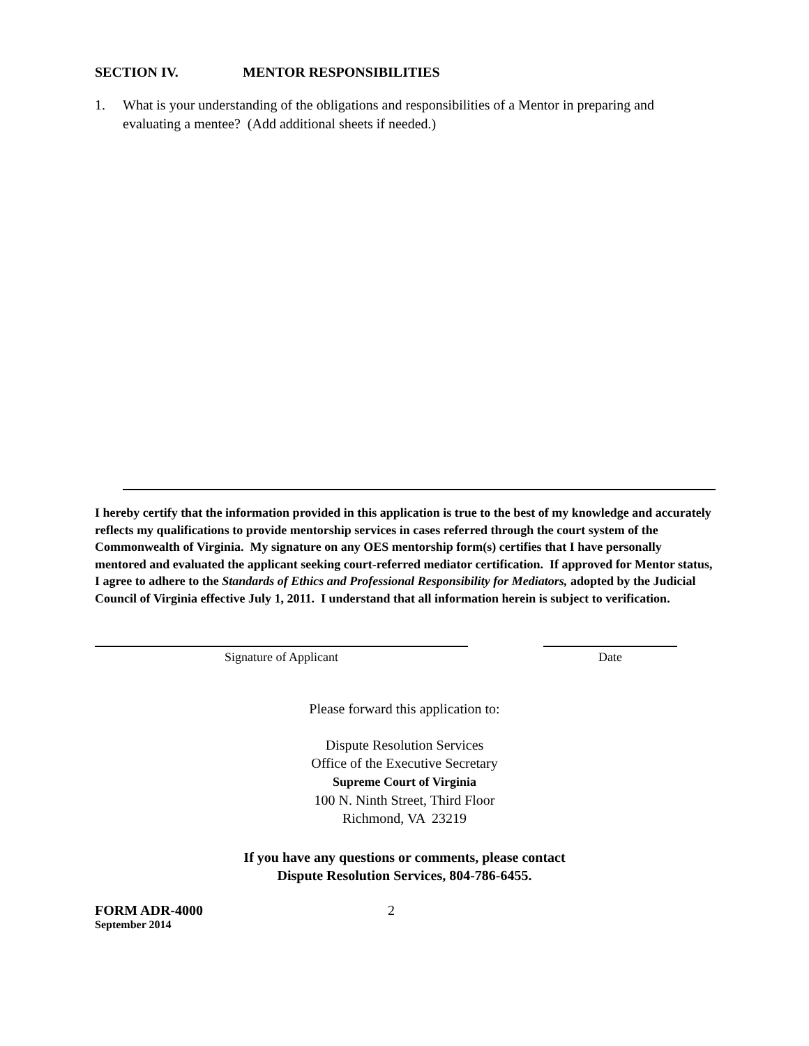SECTION IV. MENTOR RESPONSIBILITIES
1. What is your understanding of the obligations and responsibilities of a Mentor in preparing and evaluating a mentee? (Add additional sheets if needed.)
I hereby certify that the information provided in this application is true to the best of my knowledge and accurately reflects my qualifications to provide mentorship services in cases referred through the court system of the Commonwealth of Virginia. My signature on any OES mentorship form(s) certifies that I have personally mentored and evaluated the applicant seeking court-referred mediator certification. If approved for Mentor status, I agree to adhere to the Standards of Ethics and Professional Responsibility for Mediators, adopted by the Judicial Council of Virginia effective July 1, 2011. I understand that all information herein is subject to verification.
Signature of Applicant Date
Please forward this application to:
Dispute Resolution Services
Office of the Executive Secretary
Supreme Court of Virginia
100 N. Ninth Street, Third Floor
Richmond, VA 23219
If you have any questions or comments, please contact
Dispute Resolution Services, 804-786-6455.
FORM ADR-4000
September 2014
2